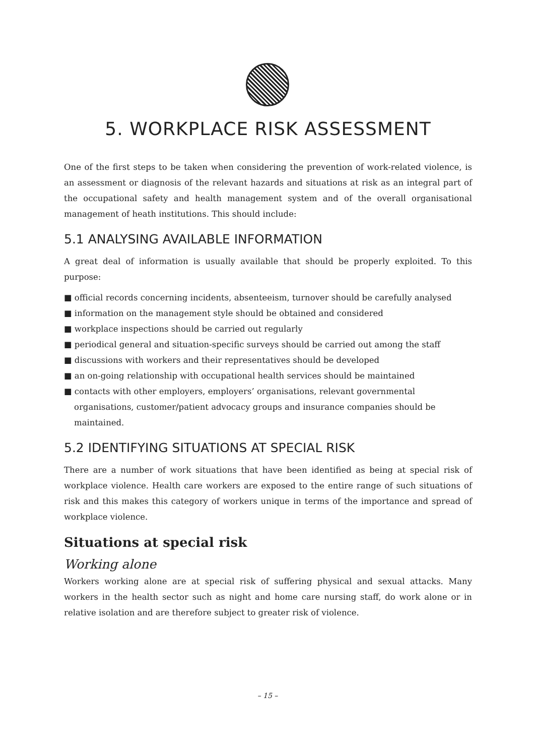5. WORKPLACE RISK ASSESSMENT
One of the first steps to be taken when considering the prevention of work-related violence, is an assessment or diagnosis of the relevant hazards and situations at risk as an integral part of the occupational safety and health management system and of the overall organisational management of heath institutions. This should include:
5.1 ANALYSING AVAILABLE INFORMATION
A great deal of information is usually available that should be properly exploited. To this purpose:
■ official records concerning incidents, absenteeism, turnover should be carefully analysed
■ information on the management style should be obtained and considered
■ workplace inspections should be carried out regularly
■ periodical general and situation-specific surveys should be carried out among the staff
■ discussions with workers and their representatives should be developed
■ an on-going relationship with occupational health services should be maintained
■ contacts with other employers, employers’ organisations, relevant governmental organisations, customer/patient advocacy groups and insurance companies should be maintained.
5.2 IDENTIFYING SITUATIONS AT SPECIAL RISK
There are a number of work situations that have been identified as being at special risk of workplace violence. Health care workers are exposed to the entire range of such situations of risk and this makes this category of workers unique in terms of the importance and spread of workplace violence.
Situations at special risk
Working alone
Workers working alone are at special risk of suffering physical and sexual attacks. Many workers in the health sector such as night and home care nursing staff, do work alone or in relative isolation and are therefore subject to greater risk of violence.
– 15 –